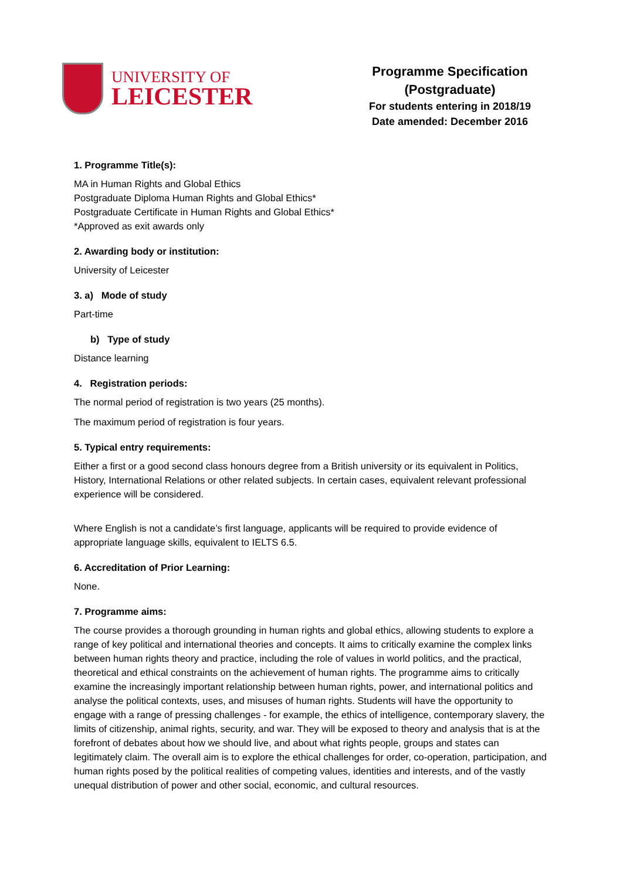UNIVERSITY OF
LEICESTER
Programme Specification
(Postgraduate)
For students entering in 2018/19
Date amended: December 2016
1. Programme Title(s):
MA in Human Rights and Global Ethics
Postgraduate Diploma Human Rights and Global Ethics*
Postgraduate Certificate in Human Rights and Global Ethics*
*Approved as exit awards only
2. Awarding body or institution:
University of Leicester
3. a) Mode of study
Part-time
b) Type of study
Distance learning
4. Registration periods:
The normal period of registration is two years (25 months).
The maximum period of registration is four years.
5. Typical entry requirements:
Either a first or a good second class honours degree from a British university or its equivalent in Politics, History, International Relations or other related subjects. In certain cases, equivalent relevant professional experience will be considered.
Where English is not a candidate’s first language, applicants will be required to provide evidence of appropriate language skills, equivalent to IELTS 6.5.
6. Accreditation of Prior Learning:
None.
7. Programme aims:
The course provides a thorough grounding in human rights and global ethics, allowing students to explore a range of key political and international theories and concepts. It aims to critically examine the complex links between human rights theory and practice, including the role of values in world politics, and the practical, theoretical and ethical constraints on the achievement of human rights. The programme aims to critically examine the increasingly important relationship between human rights, power, and international politics and analyse the political contexts, uses, and misuses of human rights. Students will have the opportunity to engage with a range of pressing challenges - for example, the ethics of intelligence, contemporary slavery, the limits of citizenship, animal rights, security, and war. They will be exposed to theory and analysis that is at the forefront of debates about how we should live, and about what rights people, groups and states can legitimately claim. The overall aim is to explore the ethical challenges for order, co-operation, participation, and human rights posed by the political realities of competing values, identities and interests, and of the vastly unequal distribution of power and other social, economic, and cultural resources.